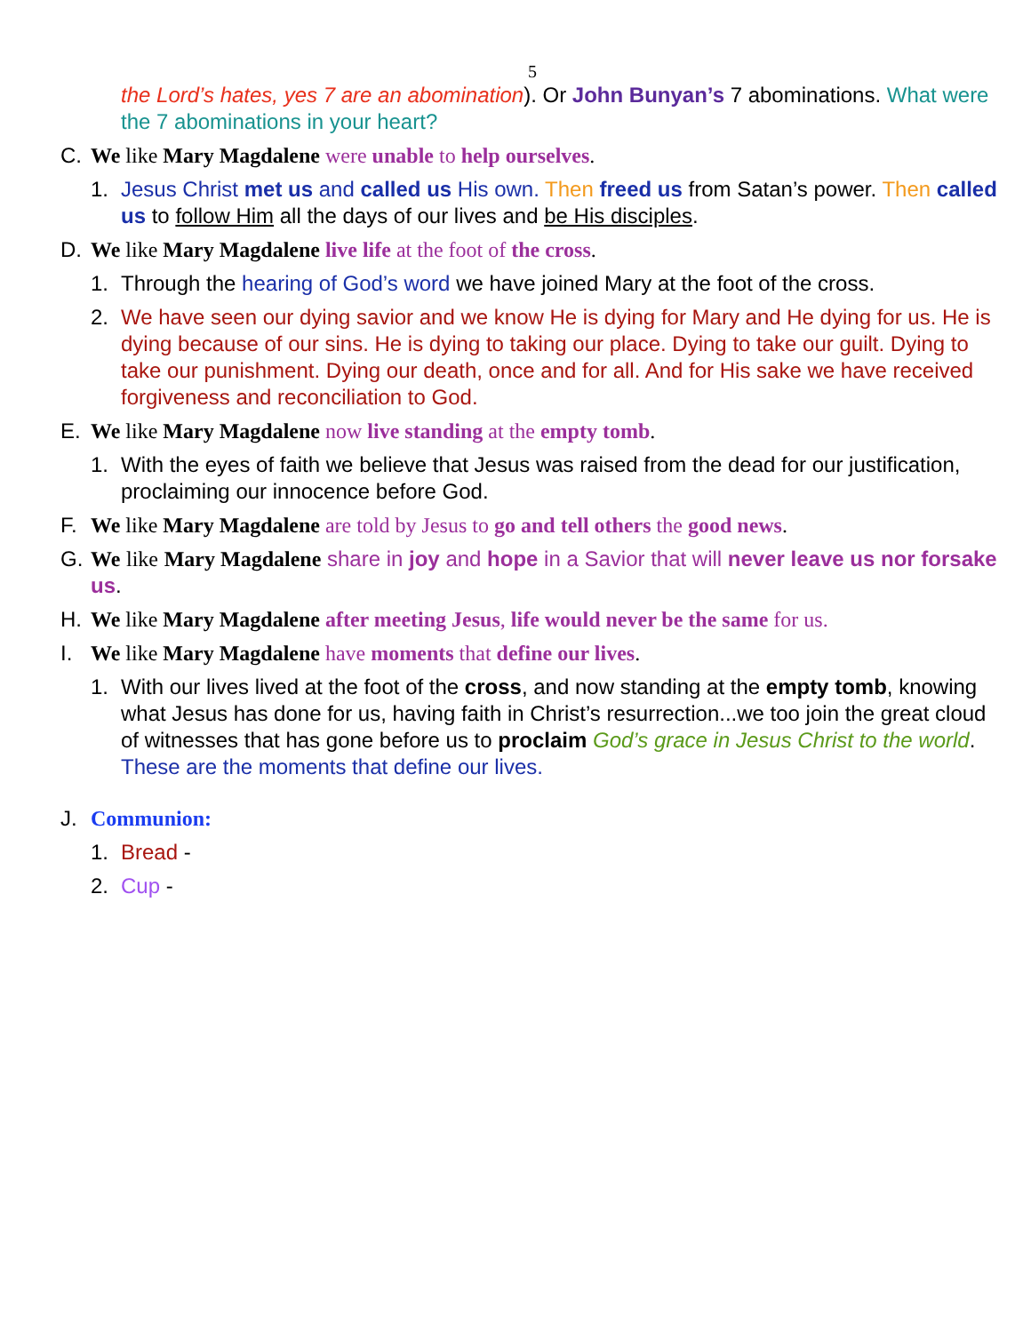5
the Lord’s hates, yes 7 are an abomination). Or John Bunyan’s 7 abominations. What were the 7 abominations in your heart?
C. We like Mary Magdalene were unable to help ourselves.
1. Jesus Christ met us and called us His own. Then freed us from Satan’s power. Then called us to follow Him all the days of our lives and be His disciples.
D. We like Mary Magdalene live life at the foot of the cross.
1. Through the hearing of God’s word we have joined Mary at the foot of the cross.
2. We have seen our dying savior and we know He is dying for Mary and He dying for us. He is dying because of our sins. He is dying to taking our place. Dying to take our guilt. Dying to take our punishment. Dying our death, once and for all. And for His sake we have received forgiveness and reconciliation to God.
E. We like Mary Magdalene now live standing at the empty tomb.
1. With the eyes of faith we believe that Jesus was raised from the dead for our justification, proclaiming our innocence before God.
F. We like Mary Magdalene are told by Jesus to go and tell others the good news.
G. We like Mary Magdalene share in joy and hope in a Savior that will never leave us nor forsake us.
H. We like Mary Magdalene after meeting Jesus, life would never be the same for us.
I. We like Mary Magdalene have moments that define our lives.
1. With our lives lived at the foot of the cross, and now standing at the empty tomb, knowing what Jesus has done for us, having faith in Christ’s resurrection...we too join the great cloud of witnesses that has gone before us to proclaim God’s grace in Jesus Christ to the world. These are the moments that define our lives.
J. Communion:
1. Bread -
2. Cup -